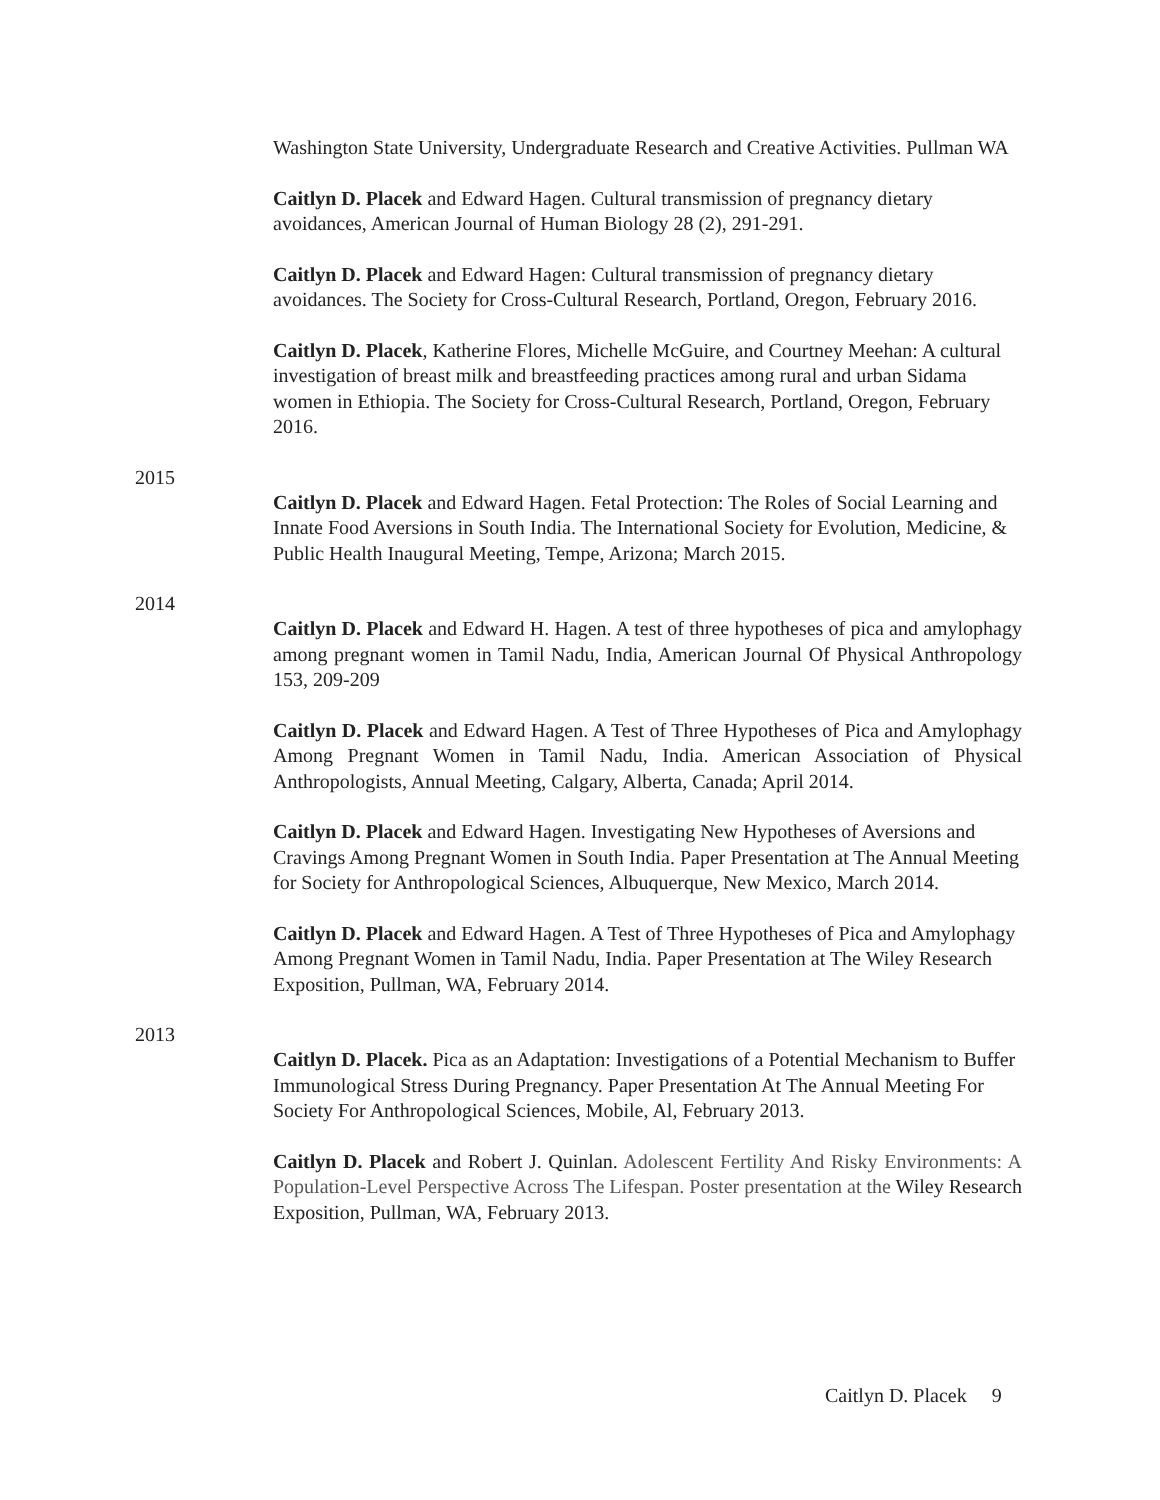Washington State University, Undergraduate Research and Creative Activities. Pullman WA
Caitlyn D. Placek and Edward Hagen. Cultural transmission of pregnancy dietary avoidances, American Journal of Human Biology 28 (2), 291-291.
Caitlyn D. Placek and Edward Hagen: Cultural transmission of pregnancy dietary avoidances. The Society for Cross-Cultural Research, Portland, Oregon, February 2016.
Caitlyn D. Placek, Katherine Flores, Michelle McGuire, and Courtney Meehan: A cultural investigation of breast milk and breastfeeding practices among rural and urban Sidama women in Ethiopia. The Society for Cross-Cultural Research, Portland, Oregon, February 2016.
2015
Caitlyn D. Placek and Edward Hagen. Fetal Protection: The Roles of Social Learning and Innate Food Aversions in South India. The International Society for Evolution, Medicine, & Public Health Inaugural Meeting, Tempe, Arizona; March 2015.
2014
Caitlyn D. Placek and Edward H. Hagen. A test of three hypotheses of pica and amylophagy among pregnant women in Tamil Nadu, India, American Journal Of Physical Anthropology 153, 209-209
Caitlyn D. Placek and Edward Hagen. A Test of Three Hypotheses of Pica and Amylophagy Among Pregnant Women in Tamil Nadu, India. American Association of Physical Anthropologists, Annual Meeting, Calgary, Alberta, Canada; April 2014.
Caitlyn D. Placek and Edward Hagen. Investigating New Hypotheses of Aversions and Cravings Among Pregnant Women in South India. Paper Presentation at The Annual Meeting for Society for Anthropological Sciences, Albuquerque, New Mexico, March 2014.
Caitlyn D. Placek and Edward Hagen. A Test of Three Hypotheses of Pica and Amylophagy Among Pregnant Women in Tamil Nadu, India. Paper Presentation at The Wiley Research Exposition, Pullman, WA, February 2014.
2013
Caitlyn D. Placek. Pica as an Adaptation: Investigations of a Potential Mechanism to Buffer Immunological Stress During Pregnancy. Paper Presentation At The Annual Meeting For Society For Anthropological Sciences, Mobile, Al, February 2013.
Caitlyn D. Placek and Robert J. Quinlan. Adolescent Fertility And Risky Environments: A Population-Level Perspective Across The Lifespan. Poster presentation at the Wiley Research Exposition, Pullman, WA, February 2013.
Caitlyn D. Placek 9